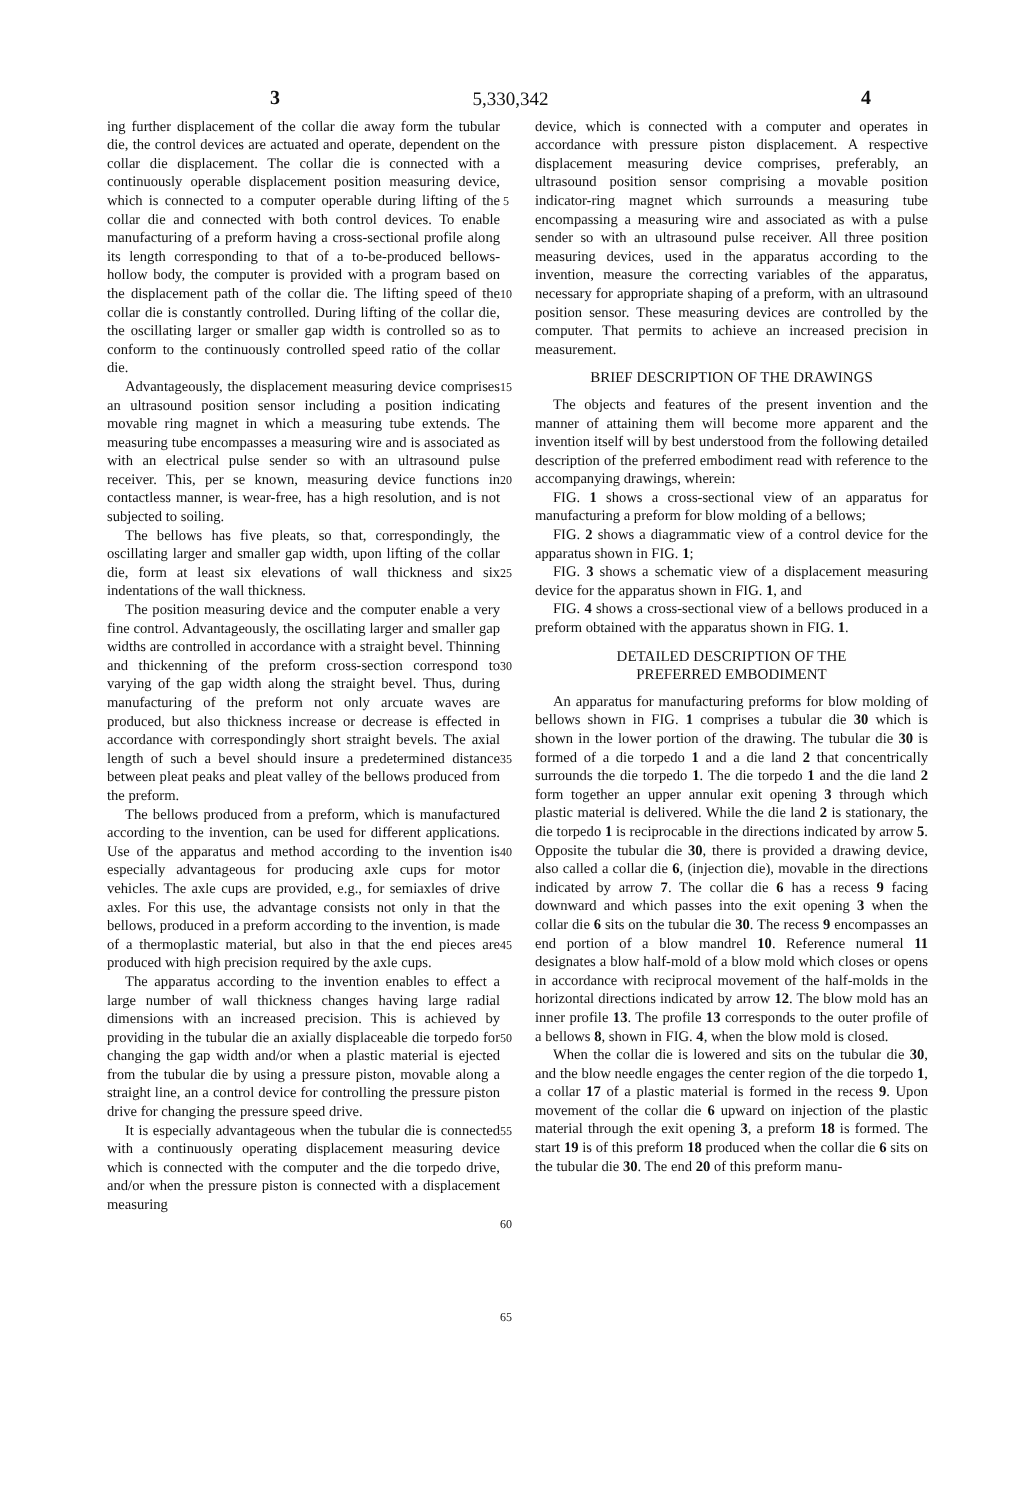5,330,342
3 4
ing further displacement of the collar die away form the tubular die, the control devices are actuated and operate, dependent on the collar die displacement. The collar die is connected with a continuously operable displacement position measuring device, which is connected to a computer operable during lifting of the collar die and connected with both control devices. To enable manufacturing of a preform having a cross-sectional profile along its length corresponding to that of a to-be-produced bellows-hollow body, the computer is provided with a program based on the displacement path of the collar die. The lifting speed of the collar die is constantly controlled. During lifting of the collar die, the oscillating larger or smaller gap width is controlled so as to conform to the continuously controlled speed ratio of the collar die.
Advantageously, the displacement measuring device comprises an ultrasound position sensor including a position indicating movable ring magnet in which a measuring tube extends. The measuring tube encompasses a measuring wire and is associated as with an electrical pulse sender so with an ultrasound pulse receiver. This, per se known, measuring device functions in contactless manner, is wear-free, has a high resolution, and is not subjected to soiling.
The bellows has five pleats, so that, correspondingly, the oscillating larger and smaller gap width, upon lifting of the collar die, form at least six elevations of wall thickness and six indentations of the wall thickness.
The position measuring device and the computer enable a very fine control. Advantageously, the oscillating larger and smaller gap widths are controlled in accordance with a straight bevel. Thinning and thickenning of the preform cross-section correspond to varying of the gap width along the straight bevel. Thus, during manufacturing of the preform not only arcuate waves are produced, but also thickness increase or decrease is effected in accordance with correspondingly short straight bevels. The axial length of such a bevel should insure a predetermined distance between pleat peaks and pleat valley of the bellows produced from the preform.
The bellows produced from a preform, which is manufactured according to the invention, can be used for different applications. Use of the apparatus and method according to the invention is especially advantageous for producing axle cups for motor vehicles. The axle cups are provided, e.g., for semiaxles of drive axles. For this use, the advantage consists not only in that the bellows, produced in a preform according to the invention, is made of a thermoplastic material, but also in that the end pieces are produced with high precision required by the axle cups.
The apparatus according to the invention enables to effect a large number of wall thickness changes having large radial dimensions with an increased precision. This is achieved by providing in the tubular die an axially displaceable die torpedo for changing the gap width and/or when a plastic material is ejected from the tubular die by using a pressure piston, movable along a straight line, an a control device for controlling the pressure piston drive for changing the pressure speed drive.
It is especially advantageous when the tubular die is connected with a continuously operating displacement measuring device which is connected with the computer and the die torpedo drive, and/or when the pressure piston is connected with a displacement measuring
5
10
15
20
25
30
35
40
45
50
55
60
65
device, which is connected with a computer and operates in accordance with pressure piston displacement. A respective displacement measuring device comprises, preferably, an ultrasound position sensor comprising a movable position indicator-ring magnet which surrounds a measuring tube encompassing a measuring wire and associated as with a pulse sender so with an ultrasound pulse receiver. All three position measuring devices, used in the apparatus according to the invention, measure the correcting variables of the apparatus, necessary for appropriate shaping of a preform, with an ultrasound position sensor. These measuring devices are controlled by the computer. That permits to achieve an increased precision in measurement.
BRIEF DESCRIPTION OF THE DRAWINGS
The objects and features of the present invention and the manner of attaining them will become more apparent and the invention itself will by best understood from the following detailed description of the preferred embodiment read with reference to the accompanying drawings, wherein:
FIG. 1 shows a cross-sectional view of an apparatus for manufacturing a preform for blow molding of a bellows;
FIG. 2 shows a diagrammatic view of a control device for the apparatus shown in FIG. 1;
FIG. 3 shows a schematic view of a displacement measuring device for the apparatus shown in FIG. 1, and
FIG. 4 shows a cross-sectional view of a bellows produced in a preform obtained with the apparatus shown in FIG. 1.
DETAILED DESCRIPTION OF THE
PREFERRED EMBODIMENT
An apparatus for manufacturing preforms for blow molding of bellows shown in FIG. 1 comprises a tubular die 30 which is shown in the lower portion of the drawing. The tubular die 30 is formed of a die torpedo 1 and a die land 2 that concentrically surrounds the die torpedo 1. The die torpedo 1 and the die land 2 form together an upper annular exit opening 3 through which plastic material is delivered. While the die land 2 is stationary, the die torpedo 1 is reciprocable in the directions indicated by arrow 5. Opposite the tubular die 30, there is provided a drawing device, also called a collar die 6, (injection die), movable in the directions indicated by arrow 7. The collar die 6 has a recess 9 facing downward and which passes into the exit opening 3 when the collar die 6 sits on the tubular die 30. The recess 9 encompasses an end portion of a blow mandrel 10. Reference numeral 11 designates a blow half-mold of a blow mold which closes or opens in accordance with reciprocal movement of the half-molds in the horizontal directions indicated by arrow 12. The blow mold has an inner profile 13. The profile 13 corresponds to the outer profile of a bellows 8, shown in FIG. 4, when the blow mold is closed.
When the collar die is lowered and sits on the tubular die 30, and the blow needle engages the center region of the die torpedo 1, a collar 17 of a plastic material is formed in the recess 9. Upon movement of the collar die 6 upward on injection of the plastic material through the exit opening 3, a preform 18 is formed. The start 19 is of this preform 18 produced when the collar die 6 sits on the tubular die 30. The end 20 of this preform manu-